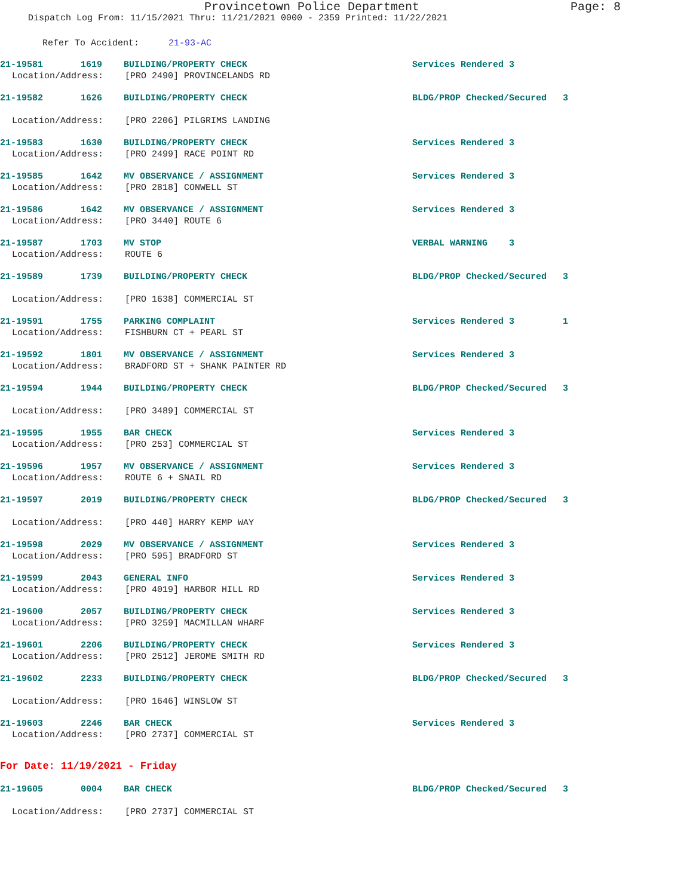Provincetown Police Department Page: 8
Dispatch Log From: 11/15/2021 Thru: 11/21/2021 0000 - 2359 Printed: 11/22/2021
Refer To Accident: 21-93-AC
21-19581 1619 BUILDING/PROPERTY CHECK
Services Rendered 3
Location/Address: [PRO 2490] PROVINCELANDS RD
21-19582 1626 BUILDING/PROPERTY CHECK
BLDG/PROP Checked/Secured 3
Location/Address: [PRO 2206] PILGRIMS LANDING
21-19583 1630 BUILDING/PROPERTY CHECK
Services Rendered 3
Location/Address: [PRO 2499] RACE POINT RD
21-19585 1642 MV OBSERVANCE / ASSIGNMENT
Services Rendered 3
Location/Address: [PRO 2818] CONWELL ST
21-19586 1642 MV OBSERVANCE / ASSIGNMENT
Services Rendered 3
Location/Address: [PRO 3440] ROUTE 6
21-19587 1703 MV STOP
VERBAL WARNING 3
Location/Address: ROUTE 6
21-19589 1739 BUILDING/PROPERTY CHECK
BLDG/PROP Checked/Secured 3
Location/Address: [PRO 1638] COMMERCIAL ST
21-19591 1755 PARKING COMPLAINT
Services Rendered 3 1
Location/Address: FISHBURN CT + PEARL ST
21-19592 1801 MV OBSERVANCE / ASSIGNMENT
Services Rendered 3
Location/Address: BRADFORD ST + SHANK PAINTER RD
21-19594 1944 BUILDING/PROPERTY CHECK
BLDG/PROP Checked/Secured 3
Location/Address: [PRO 3489] COMMERCIAL ST
21-19595 1955 BAR CHECK
Services Rendered 3
Location/Address: [PRO 253] COMMERCIAL ST
21-19596 1957 MV OBSERVANCE / ASSIGNMENT
Services Rendered 3
Location/Address: ROUTE 6 + SNAIL RD
21-19597 2019 BUILDING/PROPERTY CHECK
BLDG/PROP Checked/Secured 3
Location/Address: [PRO 440] HARRY KEMP WAY
21-19598 2029 MV OBSERVANCE / ASSIGNMENT
Services Rendered 3
Location/Address: [PRO 595] BRADFORD ST
21-19599 2043 GENERAL INFO
Services Rendered 3
Location/Address: [PRO 4019] HARBOR HILL RD
21-19600 2057 BUILDING/PROPERTY CHECK
Services Rendered 3
Location/Address: [PRO 3259] MACMILLAN WHARF
21-19601 2206 BUILDING/PROPERTY CHECK
Services Rendered 3
Location/Address: [PRO 2512] JEROME SMITH RD
21-19602 2233 BUILDING/PROPERTY CHECK
BLDG/PROP Checked/Secured 3
Location/Address: [PRO 1646] WINSLOW ST
21-19603 2246 BAR CHECK
Services Rendered 3
Location/Address: [PRO 2737] COMMERCIAL ST
For Date: 11/19/2021 - Friday
21-19605 0004 BAR CHECK
BLDG/PROP Checked/Secured 3
Location/Address: [PRO 2737] COMMERCIAL ST